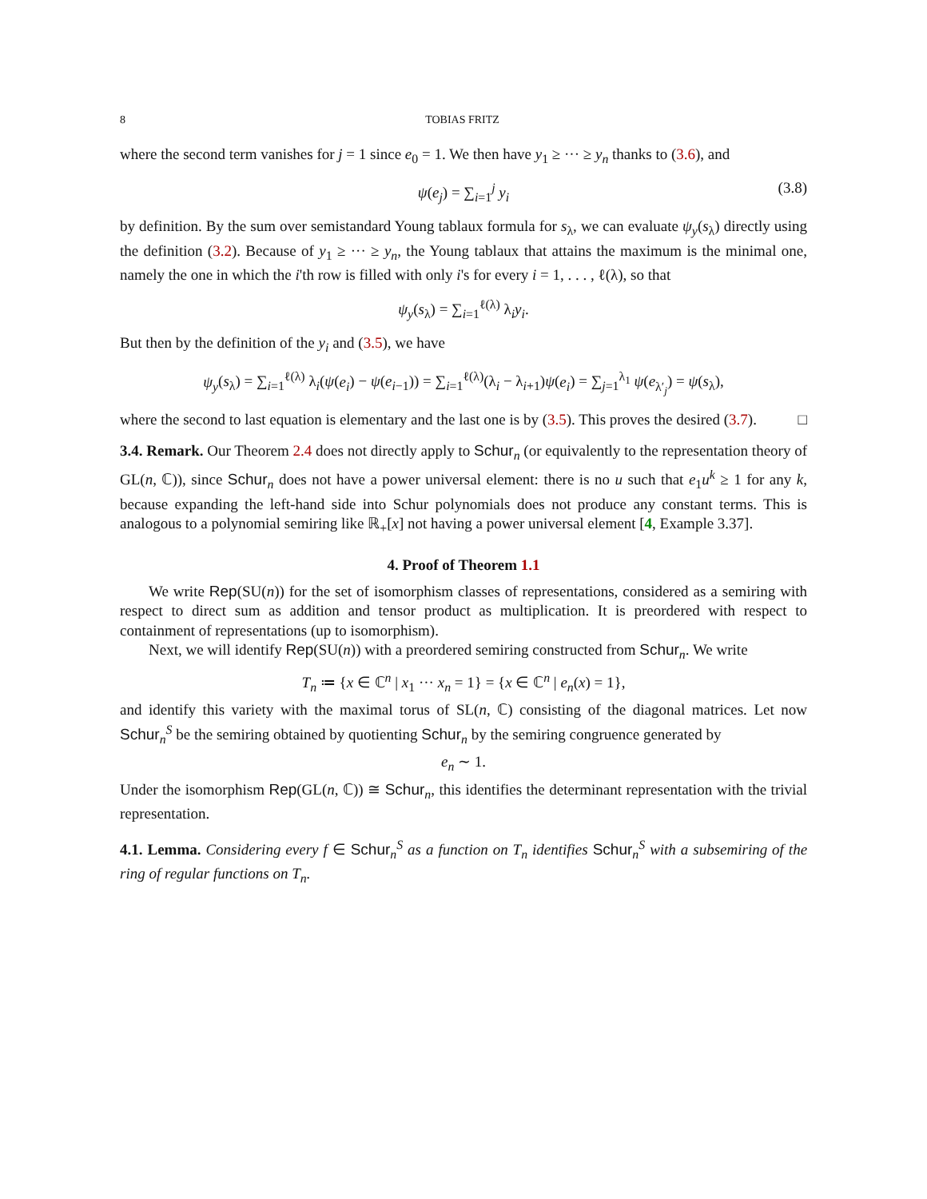8 TOBIAS FRITZ
where the second term vanishes for j = 1 since e<sub>0</sub> = 1. We then have y<sub>1</sub> ≥ ··· ≥ y<sub>n</sub> thanks to (3.6), and
ψ(e<sub>j</sub>) = ∑<sub>i=1</sub><sup>j</sup> y<sub>i</sub> (3.8)
by definition. By the sum over semistandard Young tablaux formula for s<sub>λ</sub>, we can evaluate ψ<sub>y</sub>(s<sub>λ</sub>) directly using the definition (3.2). Because of y<sub>1</sub> ≥ ··· ≥ y<sub>n</sub>, the Young tablaux that attains the maximum is the minimal one, namely the one in which the i'th row is filled with only i's for every i = 1, . . . , ℓ(λ), so that
ψ<sub>y</sub>(s<sub>λ</sub>) = ∑<sub>i=1</sub><sup>ℓ(λ)</sup> λ<sub>i</sub>y<sub>i</sub>.
But then by the definition of the y<sub>i</sub> and (3.5), we have
ψ<sub>y</sub>(s<sub>λ</sub>) = ∑<sub>i=1</sub><sup>ℓ(λ)</sup> λ<sub>i</sub>(ψ(e<sub>i</sub>) − ψ(e<sub>i−1</sub>)) = ∑<sub>i=1</sub><sup>ℓ(λ)</sup>(λ<sub>i</sub> − λ<sub>i+1</sub>)ψ(e<sub>i</sub>) = ∑<sub>j=1</sub><sup>λ<sub>1</sub></sup> ψ(e<sub>λ′<sub>j</sub></sub>) = ψ(s<sub>λ</sub>),
where the second to last equation is elementary and the last one is by (3.5). This proves the desired (3.7). □
3.4. Remark. Our Theorem 2.4 does not directly apply to Schur<sub>n</sub> (or equivalently to the representation theory of GL(n, ℂ)), since Schur<sub>n</sub> does not have a power universal element: there is no u such that e<sub>1</sub>u<sup>k</sup> ≥ 1 for any k, because expanding the left-hand side into Schur polynomials does not produce any constant terms. This is analogous to a polynomial semiring like ℝ<sub>+</sub>[x] not having a power universal element [4, Example 3.37].
4. Proof of Theorem 1.1
We write Rep(SU(n)) for the set of isomorphism classes of representations, considered as a semiring with respect to direct sum as addition and tensor product as multiplication. It is preordered with respect to containment of representations (up to isomorphism).
Next, we will identify Rep(SU(n)) with a preordered semiring constructed from Schur<sub>n</sub>. We write
T<sub>n</sub> ≔ {x ∈ ℂ<sup>n</sup> | x<sub>1</sub> ··· x<sub>n</sub> = 1} = {x ∈ ℂ<sup>n</sup> | e<sub>n</sub>(x) = 1},
and identify this variety with the maximal torus of SL(n, ℂ) consisting of the diagonal matrices. Let now Schur<sub>n</sub><sup>S</sup> be the semiring obtained by quotienting Schur<sub>n</sub> by the semiring congruence generated by
e<sub>n</sub> ∼ 1.
Under the isomorphism Rep(GL(n, ℂ)) ≅ Schur<sub>n</sub>, this identifies the determinant representation with the trivial representation.
4.1. Lemma. Considering every f ∈ Schur<sub>n</sub><sup>S</sup> as a function on T<sub>n</sub> identifies Schur<sub>n</sub><sup>S</sup> with a subsemiring of the ring of regular functions on T<sub>n</sub>.